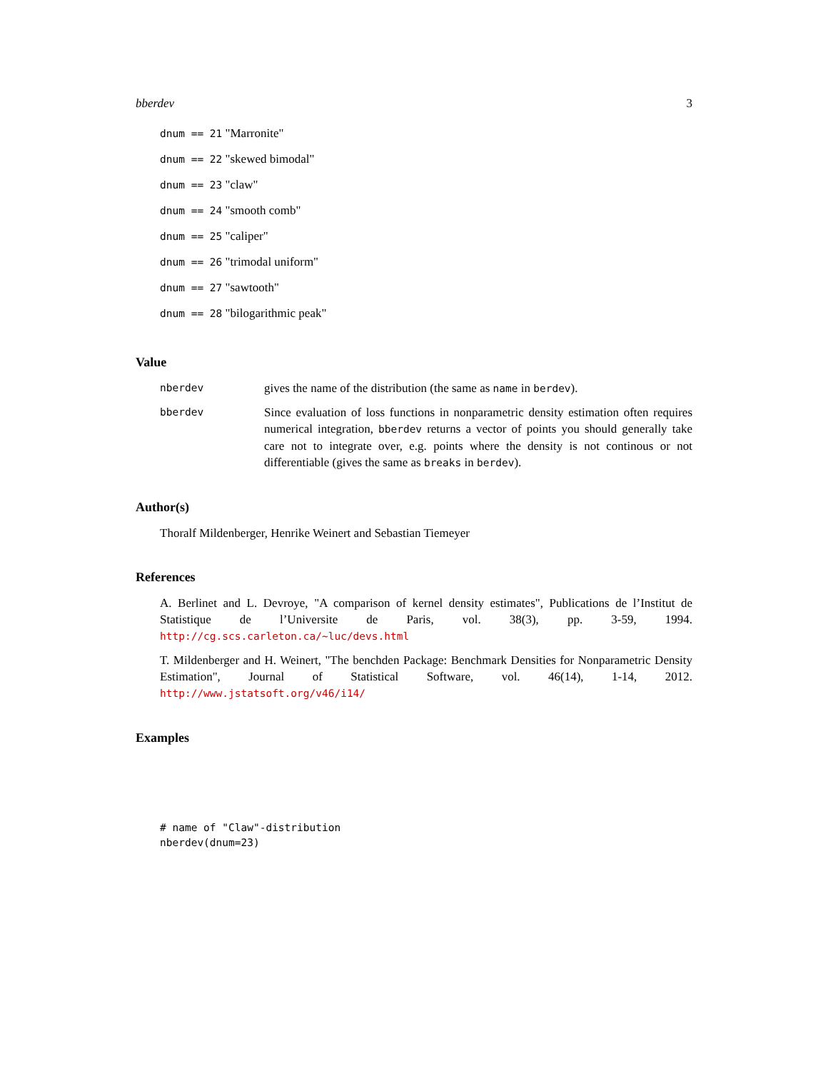bberdev 3
dnum == 21 "Marronite"
dnum == 22 "skewed bimodal"
dnum == 23 "claw"
dnum == 24 "smooth comb"
dnum == 25 "caliper"
dnum == 26 "trimodal uniform"
dnum == 27 "sawtooth"
dnum == 28 "bilogarithmic peak"
Value
nberdev
gives the name of the distribution (the same as name in berdev).
bberdev
Since evaluation of loss functions in nonparametric density estimation often requires numerical integration, bberdev returns a vector of points you should generally take care not to integrate over, e.g. points where the density is not continous or not differentiable (gives the same as breaks in berdev).
Author(s)
Thoralf Mildenberger, Henrike Weinert and Sebastian Tiemeyer
References
A. Berlinet and L. Devroye, "A comparison of kernel density estimates", Publications de l’Institut de Statistique de l’Universite de Paris, vol. 38(3), pp. 3-59, 1994. http://cg.scs.carleton.ca/~luc/devs.html
T. Mildenberger and H. Weinert, "The benchden Package: Benchmark Densities for Nonparametric Density Estimation", Journal of Statistical Software, vol. 46(14), 1-14, 2012. http://www.jstatsoft.org/v46/i14/
Examples
# name of "Claw"-distribution
nberdev(dnum=23)